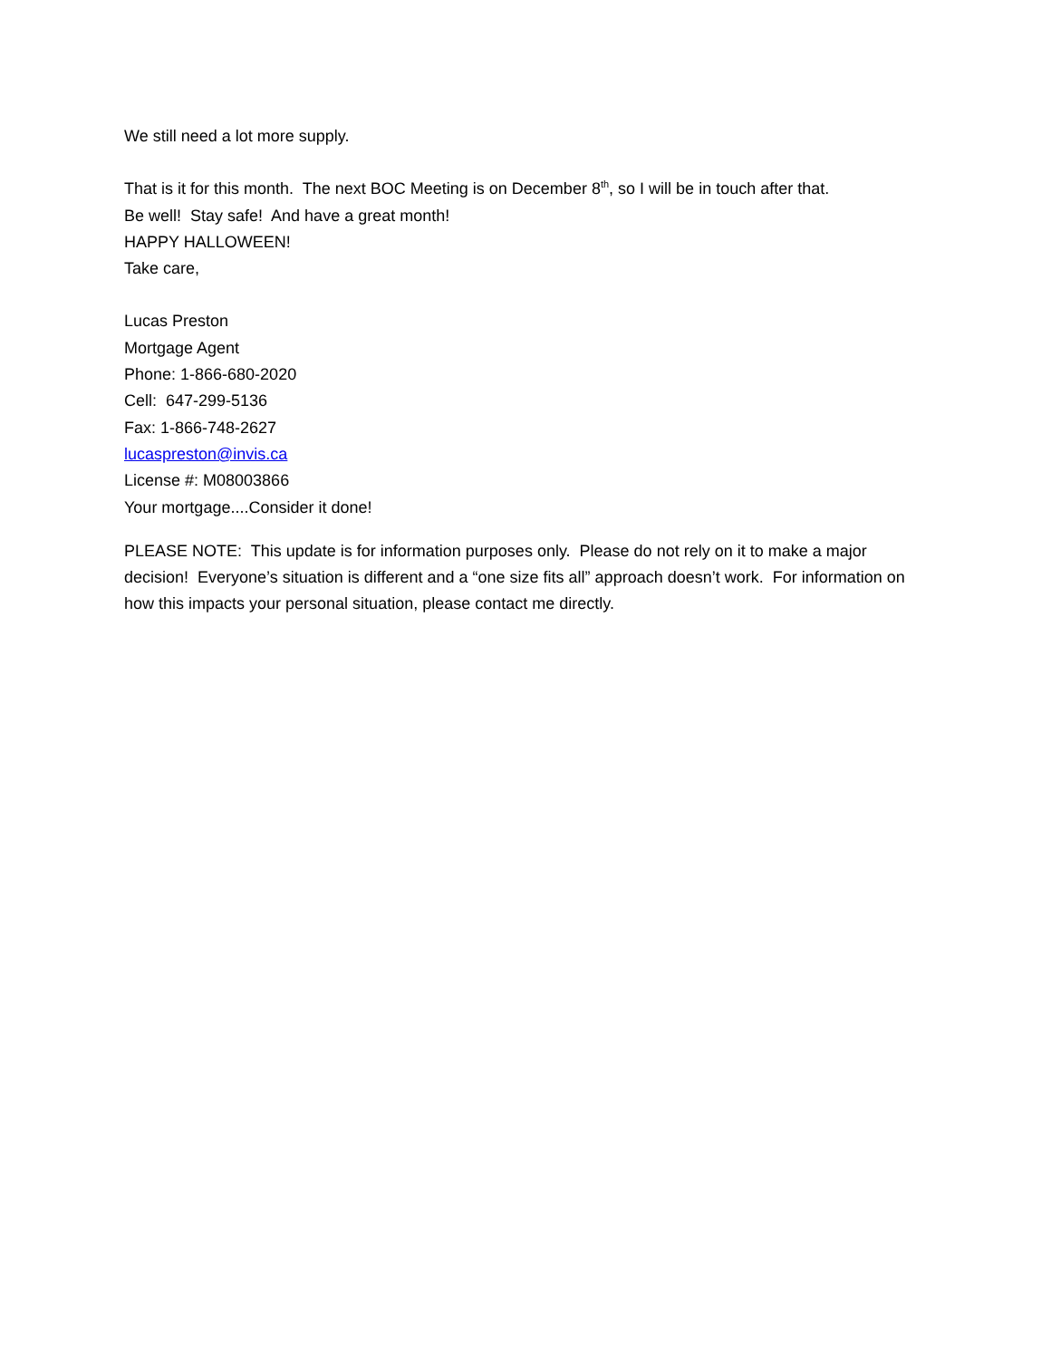We still need a lot more supply.
That is it for this month. The next BOC Meeting is on December 8<sup>th</sup>, so I will be in touch after that.
Be well! Stay safe! And have a great month!
HAPPY HALLOWEEN!
Take care,
Lucas Preston
Mortgage Agent
Phone: 1-866-680-2020
Cell: 647-299-5136
Fax: 1-866-748-2627
lucaspreston@invis.ca
License #: M08003866
Your mortgage....Consider it done!
PLEASE NOTE: This update is for information purposes only. Please do not rely on it to make a major decision! Everyone’s situation is different and a “one size fits all” approach doesn’t work. For information on how this impacts your personal situation, please contact me directly.